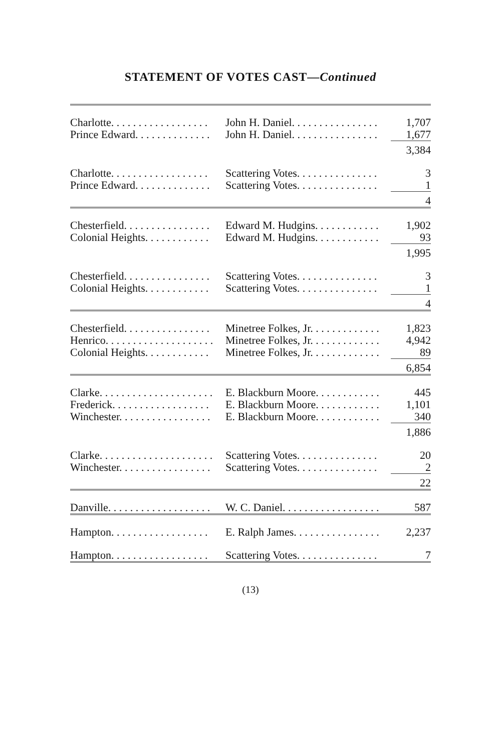STATEMENT OF VOTES CAST—Continued
| Charlotte. . . . . . . . . . . . . . . . . . | John H. Daniel. . . . . . . . . . . . . . . . | 1,707 |
| Prince Edward. . . . . . . . . . . . . . | John H. Daniel. . . . . . . . . . . . . . . . | 1,677 |
| | | 3,384 |
| Charlotte. . . . . . . . . . . . . . . . . . | Scattering Votes. . . . . . . . . . . . . . . | 3 |
| Prince Edward. . . . . . . . . . . . . . | Scattering Votes. . . . . . . . . . . . . . . | 1 |
| | | 4 |
| Chesterfield. . . . . . . . . . . . . . . . | Edward M. Hudgins. . . . . . . . . . . . | 1,902 |
| Colonial Heights. . . . . . . . . . . . | Edward M. Hudgins. . . . . . . . . . . . | 93 |
| | | 1,995 |
| Chesterfield. . . . . . . . . . . . . . . . | Scattering Votes. . . . . . . . . . . . . . . | 3 |
| Colonial Heights. . . . . . . . . . . . | Scattering Votes. . . . . . . . . . . . . . . | 1 |
| | | 4 |
| Chesterfield. . . . . . . . . . . . . . . . | Minetree Folkes, Jr. . . . . . . . . . . . . | 1,823 |
| Henrico. . . . . . . . . . . . . . . . . . . . | Minetree Folkes, Jr. . . . . . . . . . . . . | 4,942 |
| Colonial Heights. . . . . . . . . . . . | Minetree Folkes, Jr. . . . . . . . . . . . . | 89 |
| | | 6,854 |
| Clarke. . . . . . . . . . . . . . . . . . . . . | E. Blackburn Moore. . . . . . . . . . . . | 445 |
| Frederick. . . . . . . . . . . . . . . . . . | E. Blackburn Moore. . . . . . . . . . . . | 1,101 |
| Winchester. . . . . . . . . . . . . . . . . | E. Blackburn Moore. . . . . . . . . . . . | 340 |
| | | 1,886 |
| Clarke. . . . . . . . . . . . . . . . . . . . . | Scattering Votes. . . . . . . . . . . . . . . | 20 |
| Winchester. . . . . . . . . . . . . . . . . | Scattering Votes. . . . . . . . . . . . . . . | 2 |
| | | 22 |
| Danville. . . . . . . . . . . . . . . . . . . | W. C. Daniel. . . . . . . . . . . . . . . . . . | 587 |
| Hampton. . . . . . . . . . . . . . . . . . | E. Ralph James. . . . . . . . . . . . . . . . | 2,237 |
| Hampton. . . . . . . . . . . . . . . . . . | Scattering Votes. . . . . . . . . . . . . . . | 7 |
(13)